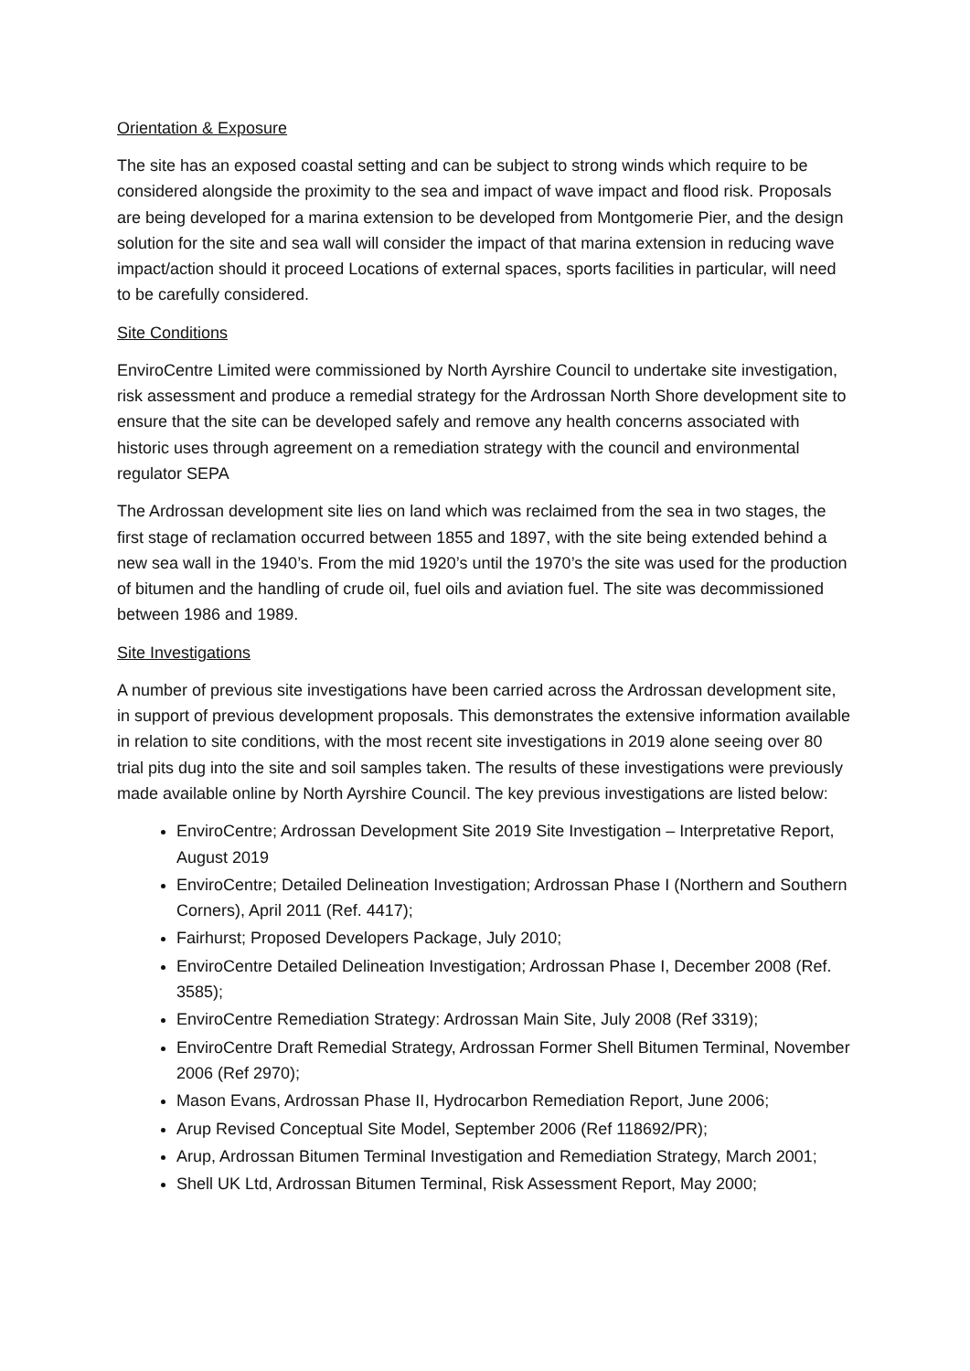Orientation & Exposure
The site has an exposed coastal setting and can be subject to strong winds which require to be considered alongside the proximity to the sea and impact of wave impact and flood risk. Proposals are being developed for a marina extension to be developed from Montgomerie Pier, and the design solution for the site and sea wall will consider the impact of that marina extension in reducing wave impact/action should it proceed Locations of external spaces, sports facilities in particular, will need to be carefully considered.
Site Conditions
EnviroCentre Limited were commissioned by North Ayrshire Council to undertake site investigation, risk assessment and produce a remedial strategy for the Ardrossan North Shore development site to ensure that the site can be developed safely and remove any health concerns associated with historic uses through agreement on a remediation strategy with the council and environmental regulator SEPA
The Ardrossan development site lies on land which was reclaimed from the sea in two stages, the first stage of reclamation occurred between 1855 and 1897, with the site being extended behind a new sea wall in the 1940’s. From the mid 1920’s until the 1970’s the site was used for the production of bitumen and the handling of crude oil, fuel oils and aviation fuel. The site was decommissioned between 1986 and 1989.
Site Investigations
A number of previous site investigations have been carried across the Ardrossan development site, in support of previous development proposals. This demonstrates the extensive information available in relation to site conditions, with the most recent site investigations in 2019 alone seeing over 80 trial pits dug into the site and soil samples taken. The results of these investigations were previously made available online by North Ayrshire Council. The key previous investigations are listed below:
EnviroCentre; Ardrossan Development Site 2019 Site Investigation – Interpretative Report, August 2019
EnviroCentre; Detailed Delineation Investigation; Ardrossan Phase I (Northern and Southern Corners), April 2011 (Ref. 4417);
Fairhurst; Proposed Developers Package, July 2010;
EnviroCentre Detailed Delineation Investigation; Ardrossan Phase I, December 2008 (Ref. 3585);
EnviroCentre Remediation Strategy: Ardrossan Main Site, July 2008 (Ref 3319);
EnviroCentre Draft Remedial Strategy, Ardrossan Former Shell Bitumen Terminal, November 2006 (Ref 2970);
Mason Evans, Ardrossan Phase II, Hydrocarbon Remediation Report, June 2006;
Arup Revised Conceptual Site Model, September 2006 (Ref 118692/PR);
Arup, Ardrossan Bitumen Terminal Investigation and Remediation Strategy, March 2001;
Shell UK Ltd, Ardrossan Bitumen Terminal, Risk Assessment Report, May 2000;